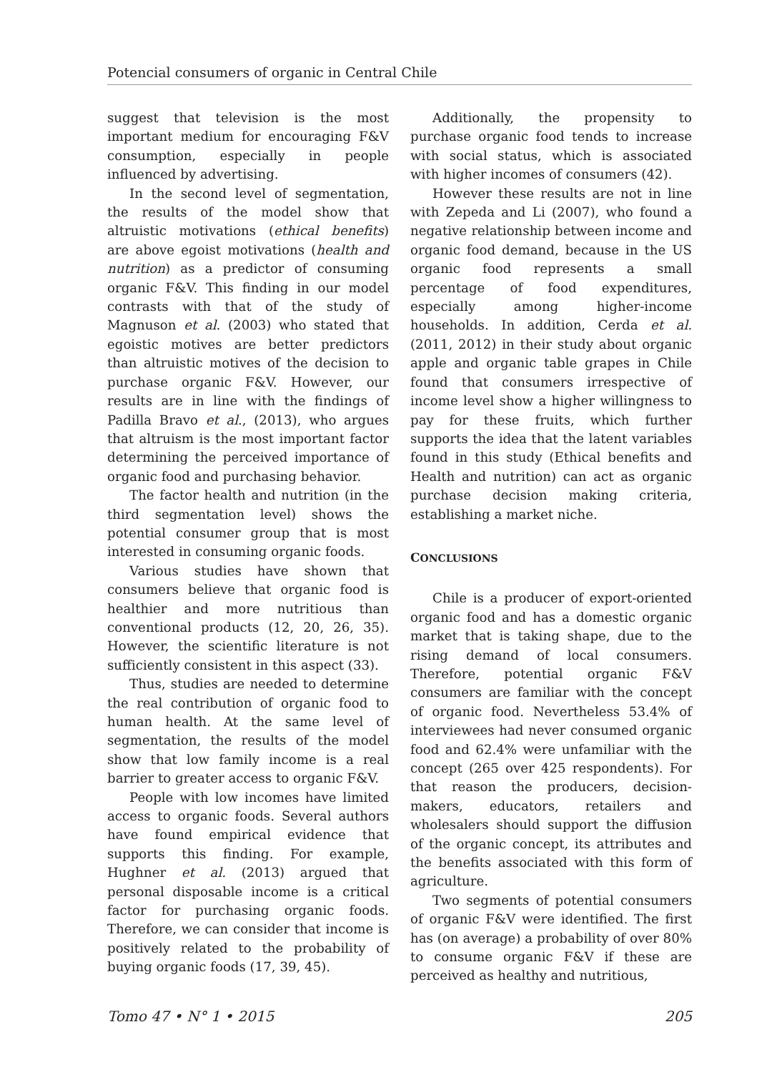Potencial consumers of organic in Central Chile
suggest that television is the most important medium for encouraging F&V consumption, especially in people influenced by advertising.
In the second level of segmentation, the results of the model show that altruistic motivations (ethical benefits) are above egoist motivations (health and nutrition) as a predictor of consuming organic F&V. This finding in our model contrasts with that of the study of Magnuson et al. (2003) who stated that egoistic motives are better predictors than altruistic motives of the decision to purchase organic F&V. However, our results are in line with the findings of Padilla Bravo et al., (2013), who argues that altruism is the most important factor determining the perceived importance of organic food and purchasing behavior.
The factor health and nutrition (in the third segmentation level) shows the potential consumer group that is most interested in consuming organic foods.
Various studies have shown that consumers believe that organic food is healthier and more nutritious than conventional products (12, 20, 26, 35). However, the scientific literature is not sufficiently consistent in this aspect (33).
Thus, studies are needed to determine the real contribution of organic food to human health. At the same level of segmentation, the results of the model show that low family income is a real barrier to greater access to organic F&V.
People with low incomes have limited access to organic foods. Several authors have found empirical evidence that supports this finding. For example, Hughner et al. (2013) argued that personal disposable income is a critical factor for purchasing organic foods. Therefore, we can consider that income is positively related to the probability of buying organic foods (17, 39, 45).
Additionally, the propensity to purchase organic food tends to increase with social status, which is associated with higher incomes of consumers (42).
However these results are not in line with Zepeda and Li (2007), who found a negative relationship between income and organic food demand, because in the US organic food represents a small percentage of food expenditures, especially among higher-income households. In addition, Cerda et al. (2011, 2012) in their study about organic apple and organic table grapes in Chile found that consumers irrespective of income level show a higher willingness to pay for these fruits, which further supports the idea that the latent variables found in this study (Ethical benefits and Health and nutrition) can act as organic purchase decision making criteria, establishing a market niche.
CONCLUSIONS
Chile is a producer of export-oriented organic food and has a domestic organic market that is taking shape, due to the rising demand of local consumers. Therefore, potential organic F&V consumers are familiar with the concept of organic food. Nevertheless 53.4% of interviewees had never consumed organic food and 62.4% were unfamiliar with the concept (265 over 425 respondents). For that reason the producers, decision-makers, educators, retailers and wholesalers should support the diffusion of the organic concept, its attributes and the benefits associated with this form of agriculture.
Two segments of potential consumers of organic F&V were identified. The first has (on average) a probability of over 80% to consume organic F&V if these are perceived as healthy and nutritious,
Tomo 47 • N° 1 • 2015 205